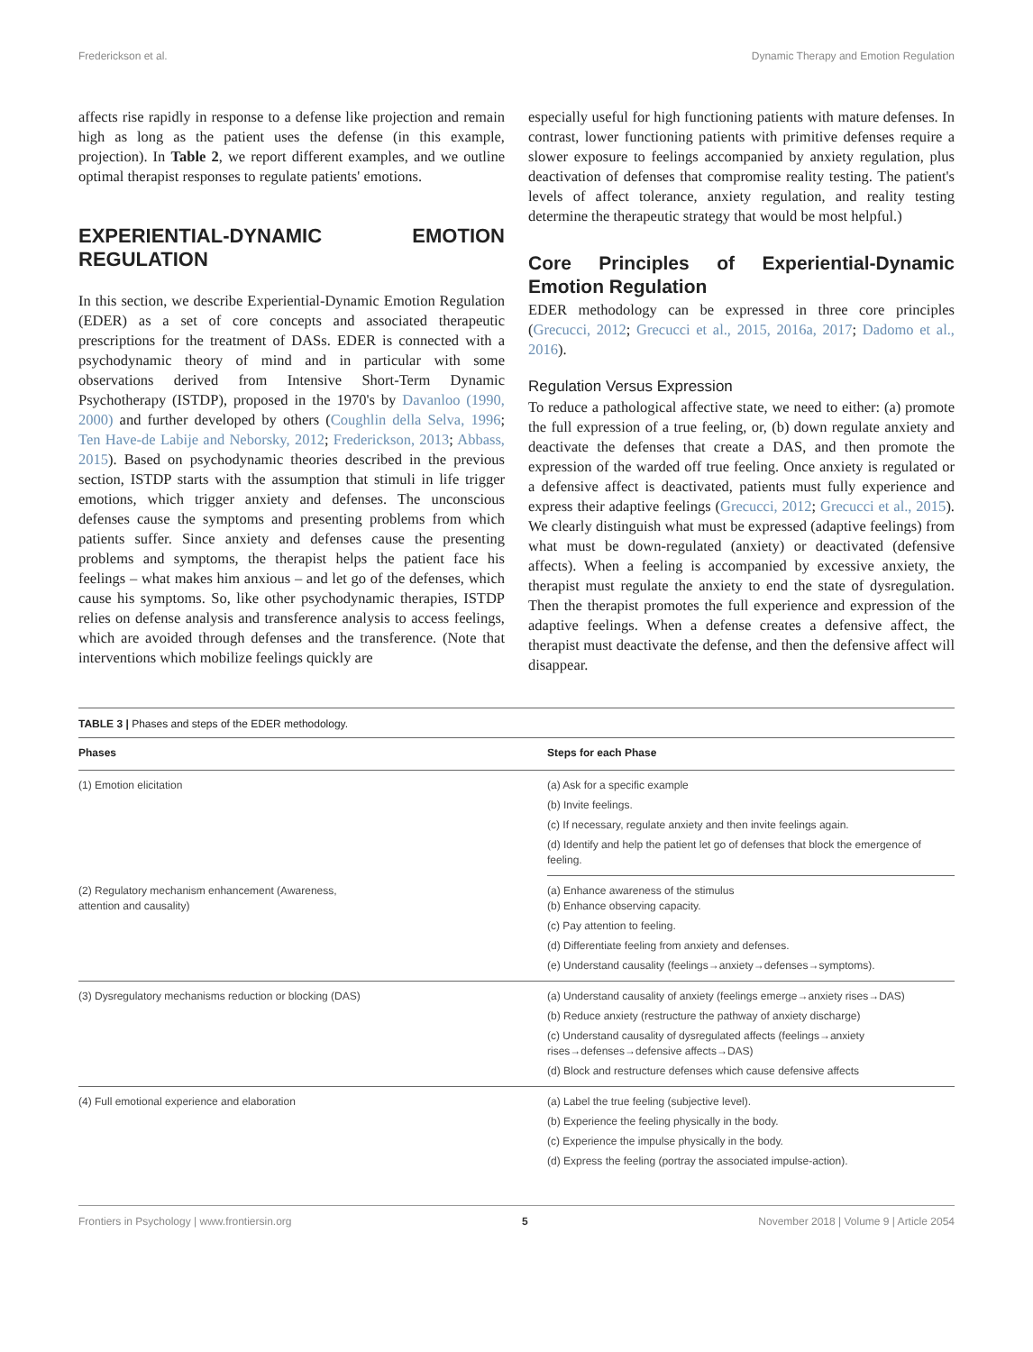Frederickson et al. Dynamic Therapy and Emotion Regulation
affects rise rapidly in response to a defense like projection and remain high as long as the patient uses the defense (in this example, projection). In Table 2, we report different examples, and we outline optimal therapist responses to regulate patients' emotions.
EXPERIENTIAL-DYNAMIC EMOTION REGULATION
In this section, we describe Experiential-Dynamic Emotion Regulation (EDER) as a set of core concepts and associated therapeutic prescriptions for the treatment of DASs. EDER is connected with a psychodynamic theory of mind and in particular with some observations derived from Intensive Short-Term Dynamic Psychotherapy (ISTDP), proposed in the 1970's by Davanloo (1990, 2000) and further developed by others (Coughlin della Selva, 1996; Ten Have-de Labije and Neborsky, 2012; Frederickson, 2013; Abbass, 2015). Based on psychodynamic theories described in the previous section, ISTDP starts with the assumption that stimuli in life trigger emotions, which trigger anxiety and defenses. The unconscious defenses cause the symptoms and presenting problems from which patients suffer. Since anxiety and defenses cause the presenting problems and symptoms, the therapist helps the patient face his feelings – what makes him anxious – and let go of the defenses, which cause his symptoms. So, like other psychodynamic therapies, ISTDP relies on defense analysis and transference analysis to access feelings, which are avoided through defenses and the transference. (Note that interventions which mobilize feelings quickly are
especially useful for high functioning patients with mature defenses. In contrast, lower functioning patients with primitive defenses require a slower exposure to feelings accompanied by anxiety regulation, plus deactivation of defenses that compromise reality testing. The patient's levels of affect tolerance, anxiety regulation, and reality testing determine the therapeutic strategy that would be most helpful.)
Core Principles of Experiential-Dynamic Emotion Regulation
EDER methodology can be expressed in three core principles (Grecucci, 2012; Grecucci et al., 2015, 2016a, 2017; Dadomo et al., 2016).
Regulation Versus Expression
To reduce a pathological affective state, we need to either: (a) promote the full expression of a true feeling, or, (b) down regulate anxiety and deactivate the defenses that create a DAS, and then promote the expression of the warded off true feeling. Once anxiety is regulated or a defensive affect is deactivated, patients must fully experience and express their adaptive feelings (Grecucci, 2012; Grecucci et al., 2015). We clearly distinguish what must be expressed (adaptive feelings) from what must be down-regulated (anxiety) or deactivated (defensive affects). When a feeling is accompanied by excessive anxiety, the therapist must regulate the anxiety to end the state of dysregulation. Then the therapist promotes the full experience and expression of the adaptive feelings. When a defense creates a defensive affect, the therapist must deactivate the defense, and then the defensive affect will disappear.
TABLE 3 | Phases and steps of the EDER methodology.
| Phases | Steps for each Phase |
| --- | --- |
| (1) Emotion elicitation | (a) Ask for a specific example |
| | (b) Invite feelings. |
| | (c) If necessary, regulate anxiety and then invite feelings again. |
| | (d) Identify and help the patient let go of defenses that block the emergence of feeling. |
| (2) Regulatory mechanism enhancement (Awareness, attention and causality) | (a) Enhance awareness of the stimulus (b) Enhance observing capacity. |
| | (c) Pay attention to feeling. |
| | (d) Differentiate feeling from anxiety and defenses. |
| | (e) Understand causality (feelings→anxiety→defenses→symptoms). |
| (3) Dysregulatory mechanisms reduction or blocking (DAS) | (a) Understand causality of anxiety (feelings emerge→anxiety rises→DAS) |
| | (b) Reduce anxiety (restructure the pathway of anxiety discharge) |
| | (c) Understand causality of dysregulated affects (feelings→anxiety rises→defenses→defensive affects→DAS) |
| | (d) Block and restructure defenses which cause defensive affects |
| (4) Full emotional experience and elaboration | (a) Label the true feeling (subjective level). |
| | (b) Experience the feeling physically in the body. |
| | (c) Experience the impulse physically in the body. |
| | (d) Express the feeling (portray the associated impulse-action). |
Frontiers in Psychology | www.frontiersin.org 5 November 2018 | Volume 9 | Article 2054